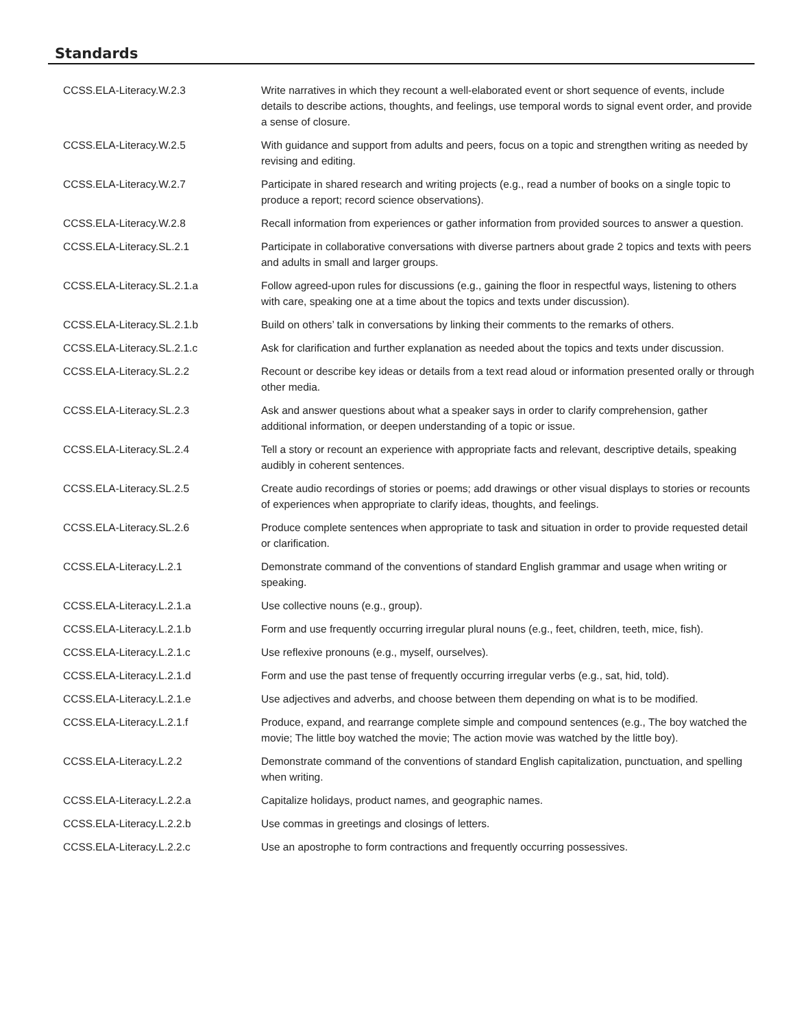Standards
| CCSS.ELA-Literacy.W.2.3 | Write narratives in which they recount a well-elaborated event or short sequence of events, include details to describe actions, thoughts, and feelings, use temporal words to signal event order, and provide a sense of closure. |
| CCSS.ELA-Literacy.W.2.5 | With guidance and support from adults and peers, focus on a topic and strengthen writing as needed by revising and editing. |
| CCSS.ELA-Literacy.W.2.7 | Participate in shared research and writing projects (e.g., read a number of books on a single topic to produce a report; record science observations). |
| CCSS.ELA-Literacy.W.2.8 | Recall information from experiences or gather information from provided sources to answer a question. |
| CCSS.ELA-Literacy.SL.2.1 | Participate in collaborative conversations with diverse partners about grade 2 topics and texts with peers and adults in small and larger groups. |
| CCSS.ELA-Literacy.SL.2.1.a | Follow agreed-upon rules for discussions (e.g., gaining the floor in respectful ways, listening to others with care, speaking one at a time about the topics and texts under discussion). |
| CCSS.ELA-Literacy.SL.2.1.b | Build on others’ talk in conversations by linking their comments to the remarks of others. |
| CCSS.ELA-Literacy.SL.2.1.c | Ask for clarification and further explanation as needed about the topics and texts under discussion. |
| CCSS.ELA-Literacy.SL.2.2 | Recount or describe key ideas or details from a text read aloud or information presented orally or through other media. |
| CCSS.ELA-Literacy.SL.2.3 | Ask and answer questions about what a speaker says in order to clarify comprehension, gather additional information, or deepen understanding of a topic or issue. |
| CCSS.ELA-Literacy.SL.2.4 | Tell a story or recount an experience with appropriate facts and relevant, descriptive details, speaking audibly in coherent sentences. |
| CCSS.ELA-Literacy.SL.2.5 | Create audio recordings of stories or poems; add drawings or other visual displays to stories or recounts of experiences when appropriate to clarify ideas, thoughts, and feelings. |
| CCSS.ELA-Literacy.SL.2.6 | Produce complete sentences when appropriate to task and situation in order to provide requested detail or clarification. |
| CCSS.ELA-Literacy.L.2.1 | Demonstrate command of the conventions of standard English grammar and usage when writing or speaking. |
| CCSS.ELA-Literacy.L.2.1.a | Use collective nouns (e.g., group). |
| CCSS.ELA-Literacy.L.2.1.b | Form and use frequently occurring irregular plural nouns (e.g., feet, children, teeth, mice, fish). |
| CCSS.ELA-Literacy.L.2.1.c | Use reflexive pronouns (e.g., myself, ourselves). |
| CCSS.ELA-Literacy.L.2.1.d | Form and use the past tense of frequently occurring irregular verbs (e.g., sat, hid, told). |
| CCSS.ELA-Literacy.L.2.1.e | Use adjectives and adverbs, and choose between them depending on what is to be modified. |
| CCSS.ELA-Literacy.L.2.1.f | Produce, expand, and rearrange complete simple and compound sentences (e.g., The boy watched the movie; The little boy watched the movie; The action movie was watched by the little boy). |
| CCSS.ELA-Literacy.L.2.2 | Demonstrate command of the conventions of standard English capitalization, punctuation, and spelling when writing. |
| CCSS.ELA-Literacy.L.2.2.a | Capitalize holidays, product names, and geographic names. |
| CCSS.ELA-Literacy.L.2.2.b | Use commas in greetings and closings of letters. |
| CCSS.ELA-Literacy.L.2.2.c | Use an apostrophe to form contractions and frequently occurring possessives. |